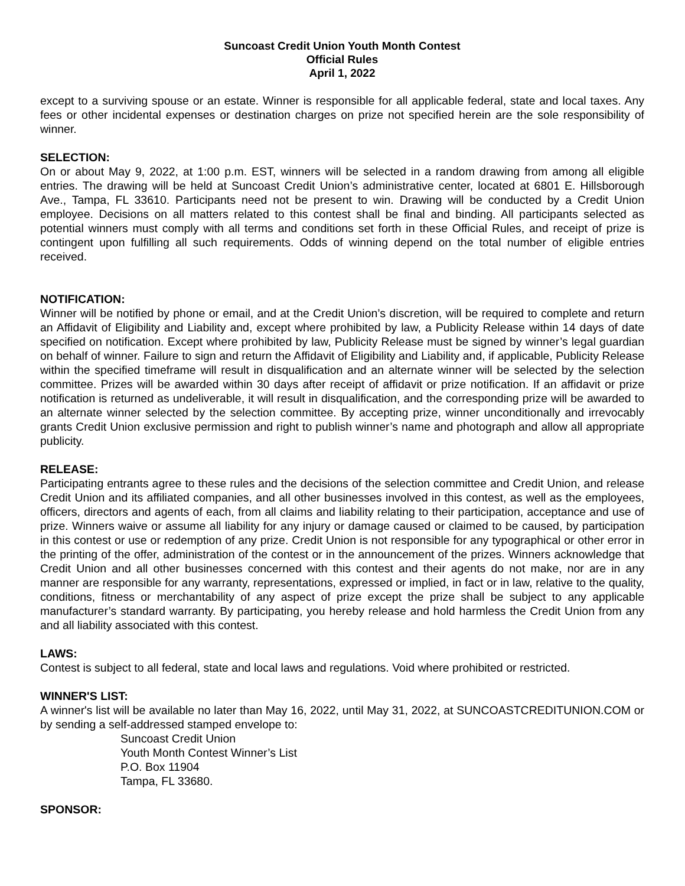Suncoast Credit Union Youth Month Contest
Official Rules
April 1, 2022
except to a surviving spouse or an estate. Winner is responsible for all applicable federal, state and local taxes. Any fees or other incidental expenses or destination charges on prize not specified herein are the sole responsibility of winner.
SELECTION:
On or about May 9, 2022, at 1:00 p.m. EST, winners will be selected in a random drawing from among all eligible entries. The drawing will be held at Suncoast Credit Union’s administrative center, located at 6801 E. Hillsborough Ave., Tampa, FL 33610. Participants need not be present to win. Drawing will be conducted by a Credit Union employee. Decisions on all matters related to this contest shall be final and binding. All participants selected as potential winners must comply with all terms and conditions set forth in these Official Rules, and receipt of prize is contingent upon fulfilling all such requirements. Odds of winning depend on the total number of eligible entries received.
NOTIFICATION:
Winner will be notified by phone or email, and at the Credit Union’s discretion, will be required to complete and return an Affidavit of Eligibility and Liability and, except where prohibited by law, a Publicity Release within 14 days of date specified on notification. Except where prohibited by law, Publicity Release must be signed by winner’s legal guardian on behalf of winner. Failure to sign and return the Affidavit of Eligibility and Liability and, if applicable, Publicity Release within the specified timeframe will result in disqualification and an alternate winner will be selected by the selection committee. Prizes will be awarded within 30 days after receipt of affidavit or prize notification. If an affidavit or prize notification is returned as undeliverable, it will result in disqualification, and the corresponding prize will be awarded to an alternate winner selected by the selection committee. By accepting prize, winner unconditionally and irrevocably grants Credit Union exclusive permission and right to publish winner’s name and photograph and allow all appropriate publicity.
RELEASE:
Participating entrants agree to these rules and the decisions of the selection committee and Credit Union, and release Credit Union and its affiliated companies, and all other businesses involved in this contest, as well as the employees, officers, directors and agents of each, from all claims and liability relating to their participation, acceptance and use of prize. Winners waive or assume all liability for any injury or damage caused or claimed to be caused, by participation in this contest or use or redemption of any prize. Credit Union is not responsible for any typographical or other error in the printing of the offer, administration of the contest or in the announcement of the prizes. Winners acknowledge that Credit Union and all other businesses concerned with this contest and their agents do not make, nor are in any manner are responsible for any warranty, representations, expressed or implied, in fact or in law, relative to the quality, conditions, fitness or merchantability of any aspect of prize except the prize shall be subject to any applicable manufacturer’s standard warranty. By participating, you hereby release and hold harmless the Credit Union from any and all liability associated with this contest.
LAWS:
Contest is subject to all federal, state and local laws and regulations. Void where prohibited or restricted.
WINNER'S LIST:
A winner's list will be available no later than May 16, 2022, until May 31, 2022, at SUNCOASTCREDITUNION.COM or by sending a self-addressed stamped envelope to:
Suncoast Credit Union
Youth Month Contest Winner’s List
P.O. Box 11904
Tampa, FL 33680.
SPONSOR: